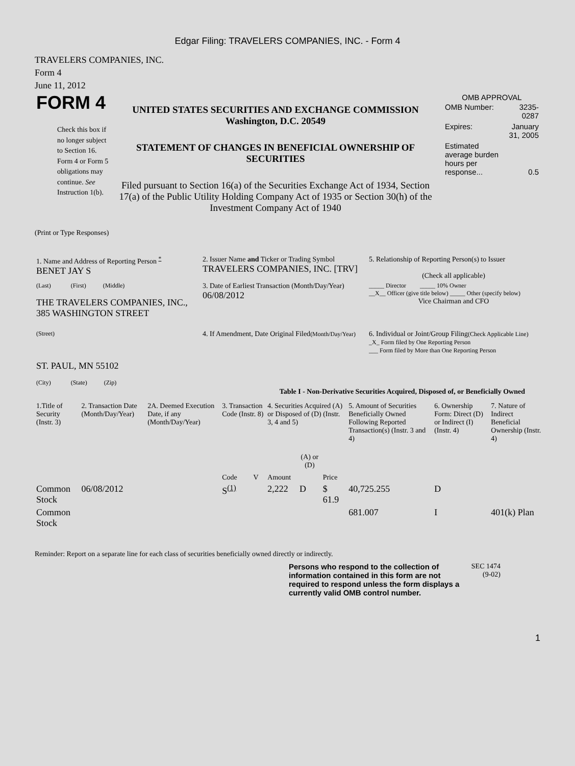Edgar Filing: TRAVELERS COMPANIES, INC. - Form 4
TRAVELERS COMPANIES, INC.
Form 4
June 11, 2012
FORM 4
Check this box if no longer subject to Section 16. Form 4 or Form 5 obligations may continue. See Instruction 1(b).
UNITED STATES SECURITIES AND EXCHANGE COMMISSION
Washington, D.C. 20549
STATEMENT OF CHANGES IN BENEFICIAL OWNERSHIP OF SECURITIES
Filed pursuant to Section 16(a) of the Securities Exchange Act of 1934, Section 17(a) of the Public Utility Holding Company Act of 1935 or Section 30(h) of the Investment Company Act of 1940
OMB APPROVAL
| OMB Number: | 3235-0287 |
| Expires: | January 31, 2005 |
| Estimated average burden hours per response... | 0.5 |
(Print or Type Responses)
| 1. Name and Address of Reporting Person <sup>*</sup> BENET JAY S | 2. Issuer Name and Ticker or Trading Symbol TRAVELERS COMPANIES, INC. [TRV] | 5. Relationship of Reporting Person(s) to Issuer (Check all applicable) |
| (Last) (First) (Middle) THE TRAVELERS COMPANIES, INC., 385 WASHINGTON STREET | 3. Date of Earliest Transaction (Month/Day/Year) 06/08/2012 | _____ Director _____ 10% Owner __X__ Officer (give title below) _____ Other (specify below) Vice Chairman and CFO |
| (Street) ST. PAUL, MN 55102 (City) (State) (Zip) | 4. If Amendment, Date Original Filed (Month/Day/Year) | 6. Individual or Joint/Group Filing (Check Applicable Line) _X_ Form filed by One Reporting Person ___ Form filed by More than One Reporting Person |
Table I - Non-Derivative Securities Acquired, Disposed of, or Beneficially Owned
| 1.Title of Security (Instr. 3) | 2. Transaction Date (Month/Day/Year) | 2A. Deemed Execution Date, if any (Month/Day/Year) | 3. Transaction Code (Instr. 8) | | 4. Securities Acquired (A) or Disposed of (D) (Instr. 3, 4 and 5) | | | 5. Amount of Securities Beneficially Owned Following Reported Transaction(s) (Instr. 3 and 4) | 6. Ownership Form: Direct (D) or Indirect (I) (Instr. 4) | 7. Nature of Indirect Beneficial Ownership (Instr. 4) |
| --- | --- | --- | --- | --- | --- | --- | --- | --- | --- | --- |
| | | | Code | V | Amount | (A) or (D) | Price | | | |
| Common Stock | 06/08/2012 | | S<sup>(1)</sup> | | 2,222 | D | $ 61.9 | 40,725.255 | D | |
| Common Stock | | | | | | | | 681.007 | I | 401(k) Plan |
Reminder: Report on a separate line for each class of securities beneficially owned directly or indirectly.
Persons who respond to the collection of information contained in this form are not required to respond unless the form displays a currently valid OMB control number.
SEC 1474 (9-02)
1